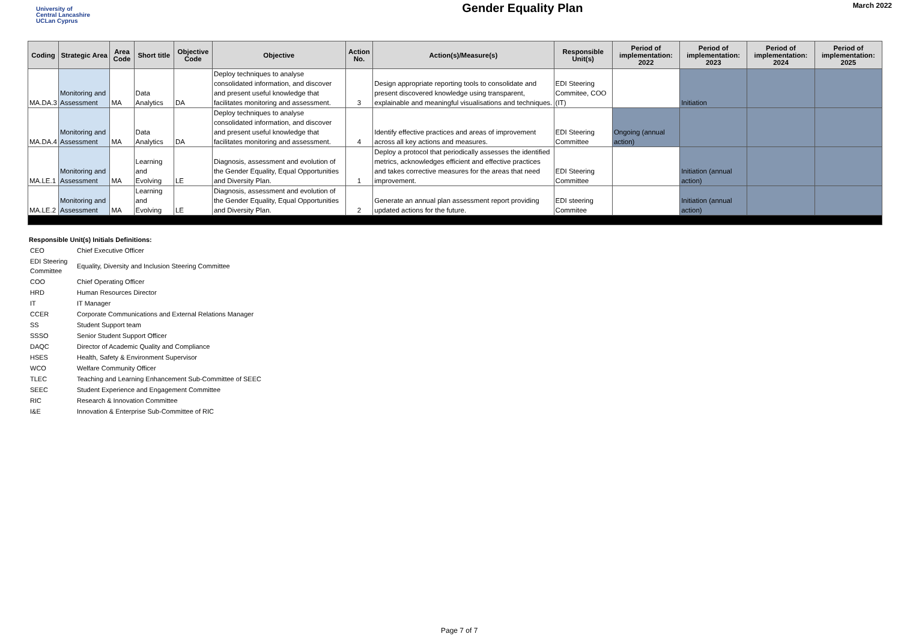University of
Central Lancashire
UCLan Cyprus
Gender Equality Plan
March 2022
| Coding | Strategic Area | Area Code | Short title | Objective Code | Objective | Action No. | Action(s)/Measure(s) | Responsible Unit(s) | Period of implementation: 2022 | Period of implementation: 2023 | Period of implementation: 2024 | Period of implementation: 2025 |
| --- | --- | --- | --- | --- | --- | --- | --- | --- | --- | --- | --- | --- |
| MA.DA.3 | Monitoring and Assessment | MA | Data Analytics | DA | Deploy techniques to analyse consolidated information, and discover and present useful knowledge that facilitates monitoring and assessment. | 3 | Design appropriate reporting tools to consolidate and present discovered knowledge using transparent, explainable and meaningful visualisations and techniques. | EDI Steering Commitee, COO (IT) | | Initiation | | |
| MA.DA.4 | Monitoring and Assessment | MA | Data Analytics | DA | Deploy techniques to analyse consolidated information, and discover and present useful knowledge that facilitates monitoring and assessment. | 4 | Identify effective practices and areas of improvement across all key actions and measures. | EDI Steering Committee | Ongoing (annual action) | | | |
| MA.LE.1 | Monitoring and Assessment | MA | Learning and Evolving | LE | Diagnosis, assessment and evolution of the Gender Equality, Equal Opportunities and Diversity Plan. | 1 | Deploy a protocol that periodically assesses the identified metrics, acknowledges efficient and effective practices and takes corrective measures for the areas that need improvement. | EDI Steering Committee | | Initiation (annual action) | | |
| MA.LE.2 | Monitoring and Assessment | MA | Learning and Evolving | LE | Diagnosis, assessment and evolution of the Gender Equality, Equal Opportunities and Diversity Plan. | 2 | Generate an annual plan assessment report providing updated actions for the future. | EDI steering Commitee | | Initiation (annual action) | | |
Responsible Unit(s) Initials Definitions:
| CEO | Chief Executive Officer |
| EDI Steering Committee | Equality, Diversity and Inclusion Steering Committee |
| COO | Chief Operating Officer |
| HRD | Human Resources Director |
| IT | IT Manager |
| CCER | Corporate Communications and External Relations Manager |
| SS | Student Support team |
| SSSO | Senior Student Support Officer |
| DAQC | Director of Academic Quality and Compliance |
| HSES | Health, Safety & Environment Supervisor |
| WCO | Welfare Community Officer |
| TLEC | Teaching and Learning Enhancement Sub-Committee of SEEC |
| SEEC | Student Experience and Engagement Committee |
| RIC | Research & Innovation Committee |
| I&E | Innovation & Enterprise Sub-Committee of RIC |
Page 7 of 7